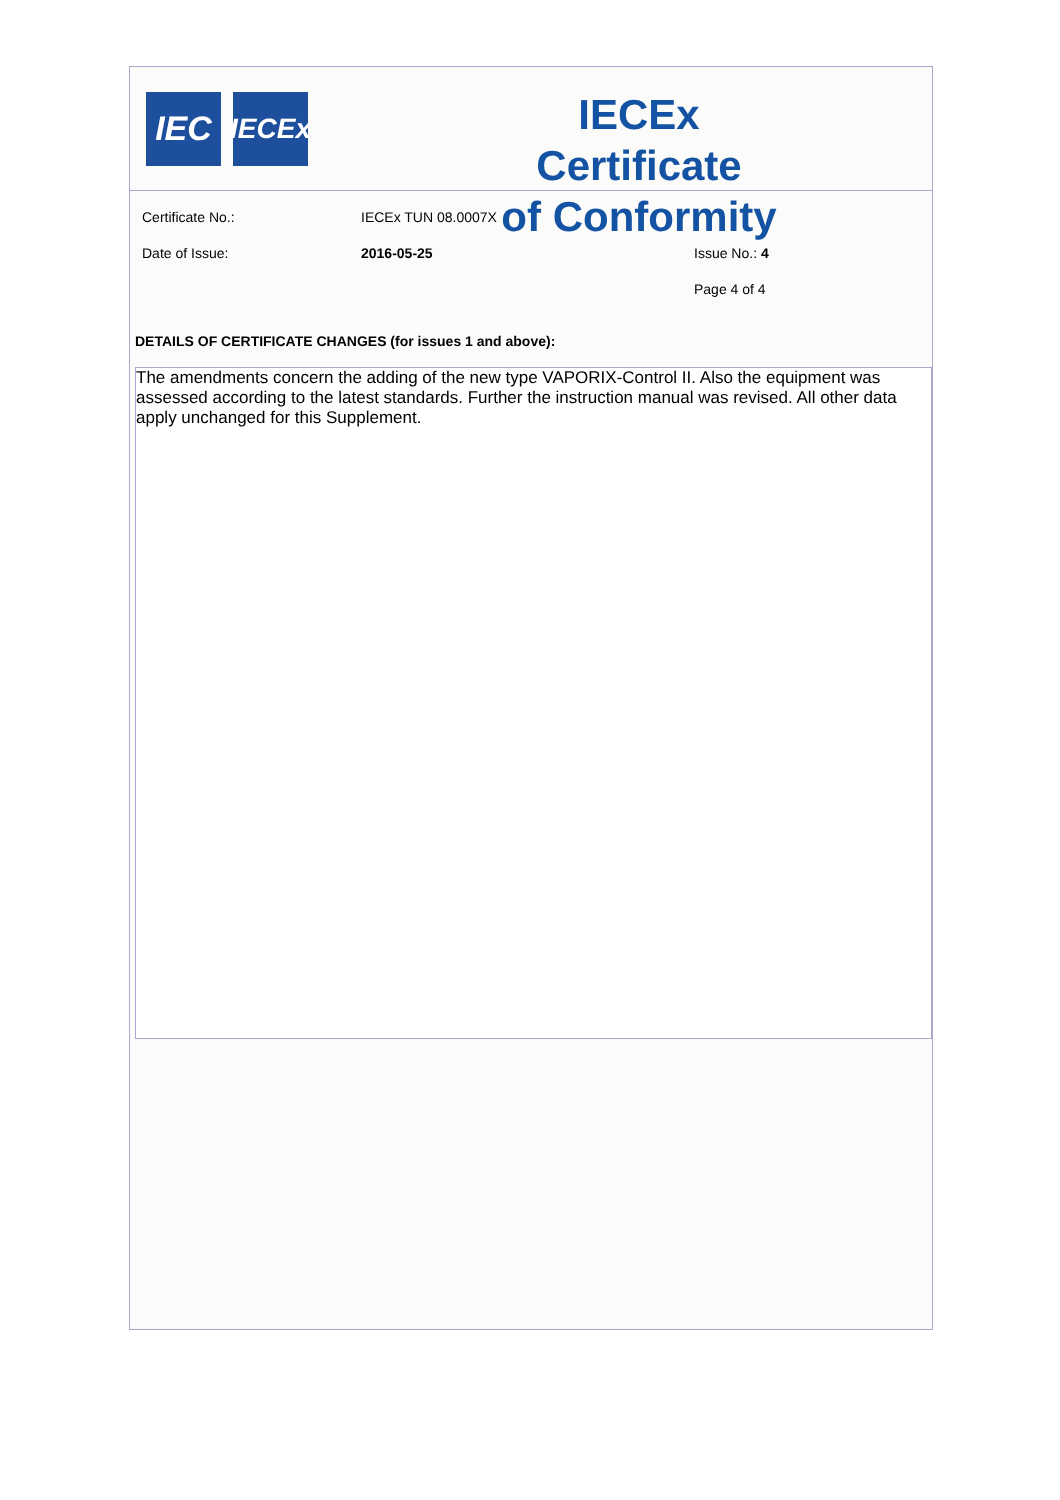IEC
IECEx
IECEx Certificate
of Conformity
Certificate No.: IECEx TUN 08.0007X
Date of Issue: 2016-05-25 Issue No.: 4
Page 4 of 4
DETAILS OF CERTIFICATE CHANGES (for issues 1 and above):
The amendments concern the adding of the new type VAPORIX-Control II. Also the equipment was assessed according to the latest standards. Further the instruction manual was revised. All other data apply unchanged for this Supplement.